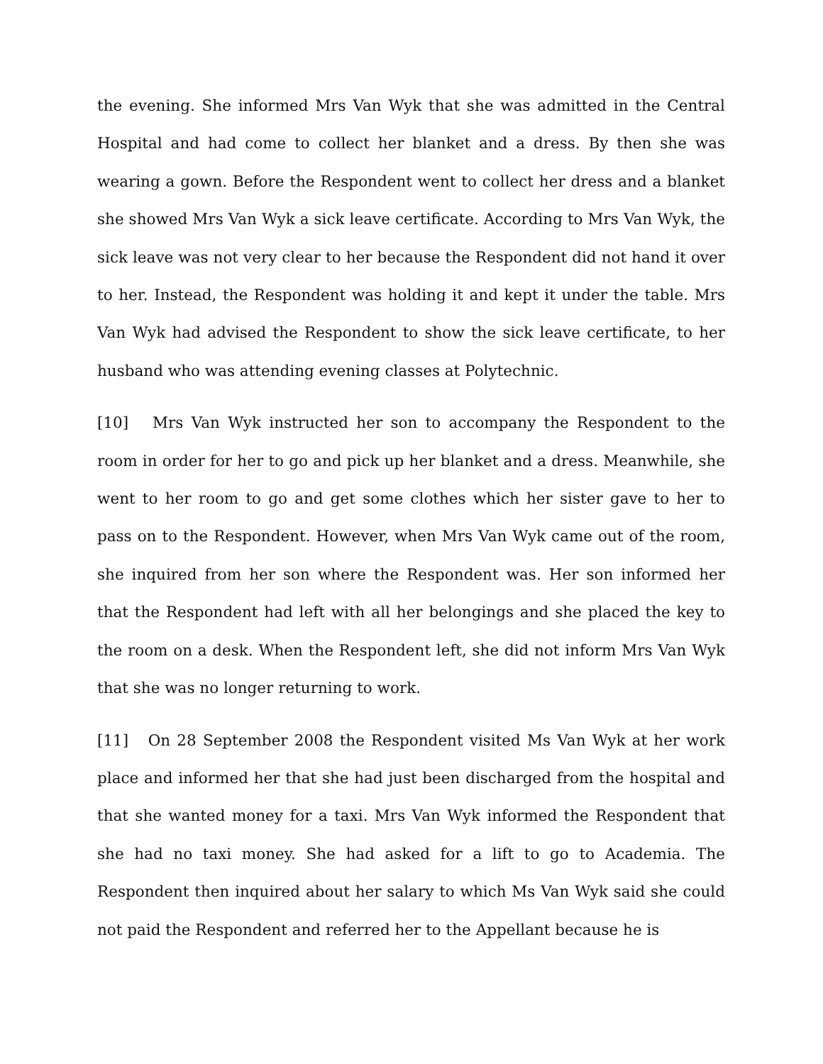the evening. She informed Mrs Van Wyk that she was admitted in the Central Hospital and had come to collect her blanket and a dress. By then she was wearing a gown. Before the Respondent went to collect her dress and a blanket she showed Mrs Van Wyk a sick leave certificate. According to Mrs Van Wyk, the sick leave was not very clear to her because the Respondent did not hand it over to her. Instead, the Respondent was holding it and kept it under the table. Mrs Van Wyk had advised the Respondent to show the sick leave certificate, to her husband who was attending evening classes at Polytechnic.
[10] Mrs Van Wyk instructed her son to accompany the Respondent to the room in order for her to go and pick up her blanket and a dress. Meanwhile, she went to her room to go and get some clothes which her sister gave to her to pass on to the Respondent. However, when Mrs Van Wyk came out of the room, she inquired from her son where the Respondent was. Her son informed her that the Respondent had left with all her belongings and she placed the key to the room on a desk. When the Respondent left, she did not inform Mrs Van Wyk that she was no longer returning to work.
[11] On 28 September 2008 the Respondent visited Ms Van Wyk at her work place and informed her that she had just been discharged from the hospital and that she wanted money for a taxi. Mrs Van Wyk informed the Respondent that she had no taxi money. She had asked for a lift to go to Academia. The Respondent then inquired about her salary to which Ms Van Wyk said she could not paid the Respondent and referred her to the Appellant because he is